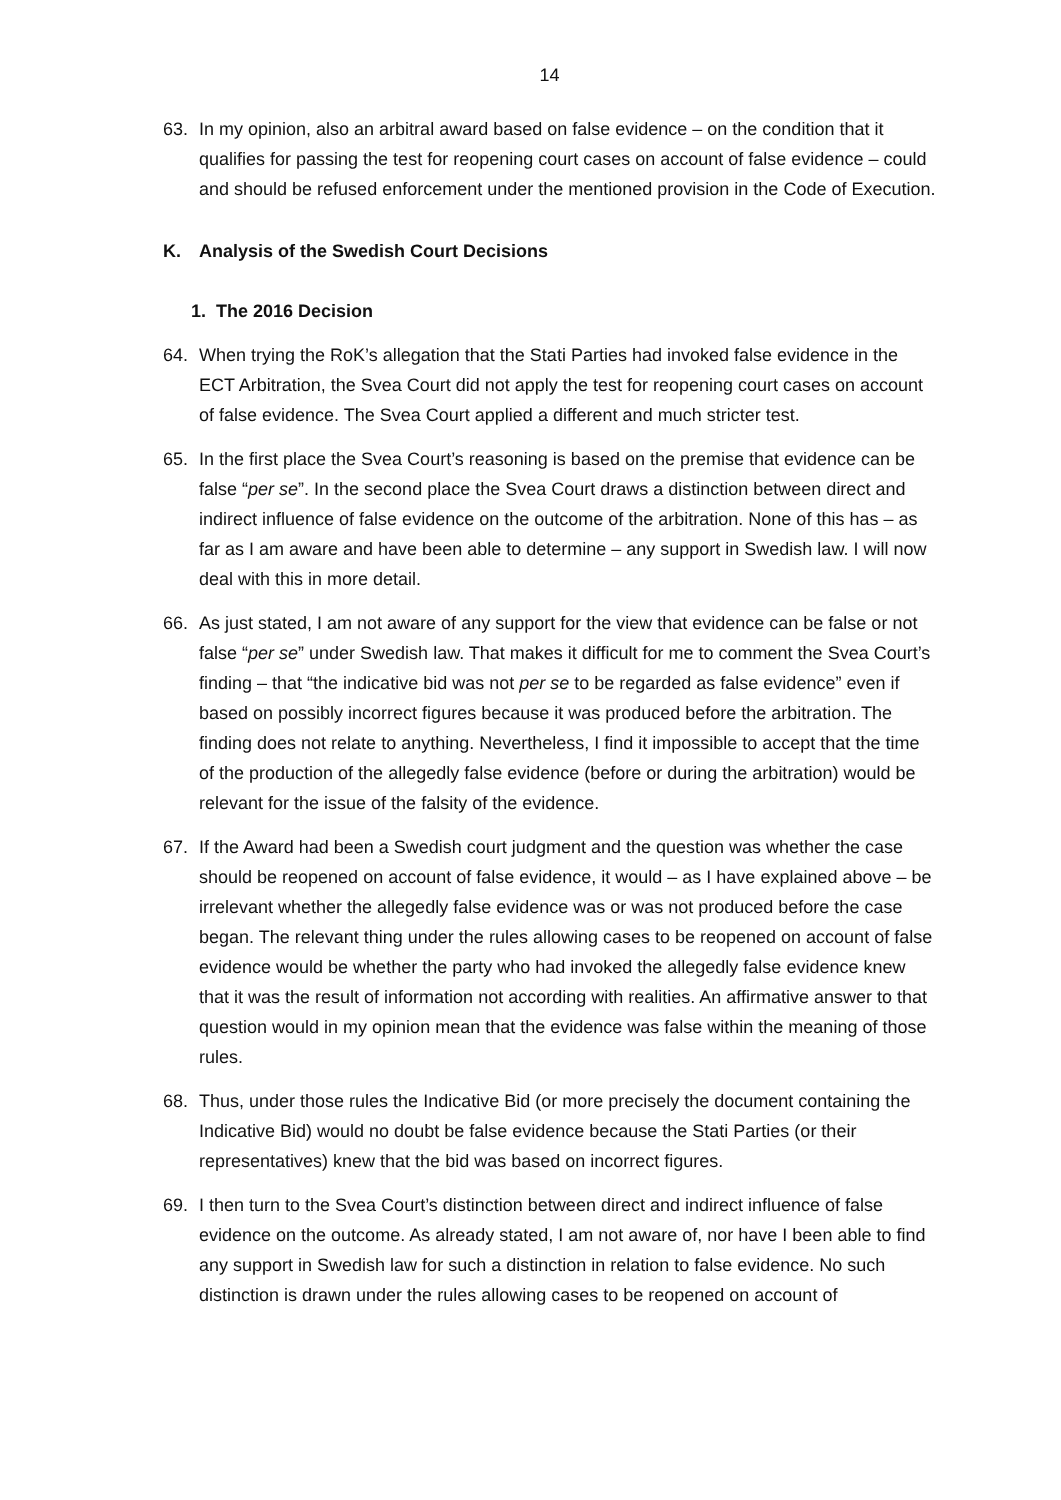14
63. In my opinion, also an arbitral award based on false evidence – on the condition that it qualifies for passing the test for reopening court cases on account of false evidence – could and should be refused enforcement under the mentioned provision in the Code of Execution.
K. Analysis of the Swedish Court Decisions
1. The 2016 Decision
64. When trying the RoK’s allegation that the Stati Parties had invoked false evidence in the ECT Arbitration, the Svea Court did not apply the test for reopening court cases on account of false evidence. The Svea Court applied a different and much stricter test.
65. In the first place the Svea Court’s reasoning is based on the premise that evidence can be false “per se”. In the second place the Svea Court draws a distinction between direct and indirect influence of false evidence on the outcome of the arbitration. None of this has – as far as I am aware and have been able to determine – any support in Swedish law. I will now deal with this in more detail.
66. As just stated, I am not aware of any support for the view that evidence can be false or not false “per se” under Swedish law. That makes it difficult for me to comment the Svea Court’s finding – that “the indicative bid was not per se to be regarded as false evidence” even if based on possibly incorrect figures because it was produced before the arbitration. The finding does not relate to anything. Nevertheless, I find it impossible to accept that the time of the production of the allegedly false evidence (before or during the arbitration) would be relevant for the issue of the falsity of the evidence.
67. If the Award had been a Swedish court judgment and the question was whether the case should be reopened on account of false evidence, it would – as I have explained above – be irrelevant whether the allegedly false evidence was or was not produced before the case began. The relevant thing under the rules allowing cases to be reopened on account of false evidence would be whether the party who had invoked the allegedly false evidence knew that it was the result of information not according with realities. An affirmative answer to that question would in my opinion mean that the evidence was false within the meaning of those rules.
68. Thus, under those rules the Indicative Bid (or more precisely the document containing the Indicative Bid) would no doubt be false evidence because the Stati Parties (or their representatives) knew that the bid was based on incorrect figures.
69. I then turn to the Svea Court’s distinction between direct and indirect influence of false evidence on the outcome. As already stated, I am not aware of, nor have I been able to find any support in Swedish law for such a distinction in relation to false evidence. No such distinction is drawn under the rules allowing cases to be reopened on account of